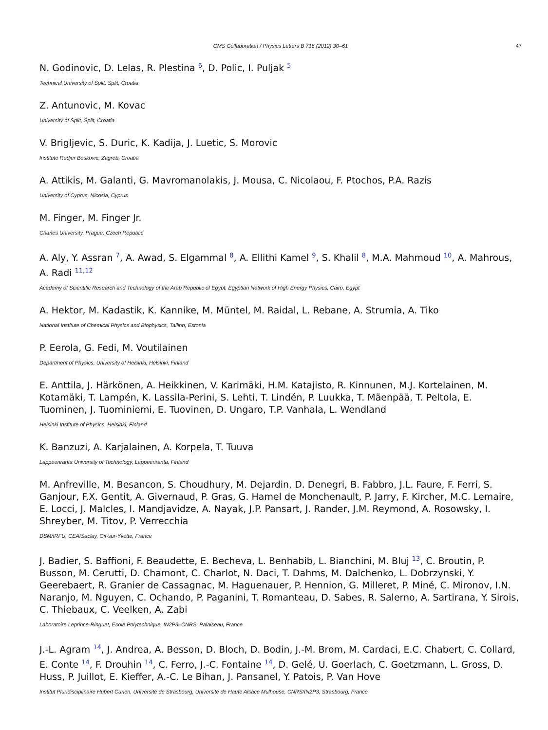CMS Collaboration / Physics Letters B 716 (2012) 30–61 47
N. Godinovic, D. Lelas, R. Plestina <sup>6</sup>, D. Polic, I. Puljak <sup>5</sup>
Technical University of Split, Split, Croatia
Z. Antunovic, M. Kovac
University of Split, Split, Croatia
V. Brigljevic, S. Duric, K. Kadija, J. Luetic, S. Morovic
Institute Rudjer Boskovic, Zagreb, Croatia
A. Attikis, M. Galanti, G. Mavromanolakis, J. Mousa, C. Nicolaou, F. Ptochos, P.A. Razis
University of Cyprus, Nicosia, Cyprus
M. Finger, M. Finger Jr.
Charles University, Prague, Czech Republic
A. Aly, Y. Assran <sup>7</sup>, A. Awad, S. Elgammal <sup>8</sup>, A. Ellithi Kamel <sup>9</sup>, S. Khalil <sup>8</sup>, M.A. Mahmoud <sup>10</sup>, A. Mahrous, A. Radi <sup>11,12</sup>
Academy of Scientific Research and Technology of the Arab Republic of Egypt, Egyptian Network of High Energy Physics, Cairo, Egypt
A. Hektor, M. Kadastik, K. Kannike, M. Müntel, M. Raidal, L. Rebane, A. Strumia, A. Tiko
National Institute of Chemical Physics and Biophysics, Tallinn, Estonia
P. Eerola, G. Fedi, M. Voutilainen
Department of Physics, University of Helsinki, Helsinki, Finland
E. Anttila, J. Härkönen, A. Heikkinen, V. Karimäki, H.M. Katajisto, R. Kinnunen, M.J. Kortelainen, M. Kotamäki, T. Lampén, K. Lassila-Perini, S. Lehti, T. Lindén, P. Luukka, T. Mäenpää, T. Peltola, E. Tuominen, J. Tuominiemi, E. Tuovinen, D. Ungaro, T.P. Vanhala, L. Wendland
Helsinki Institute of Physics, Helsinki, Finland
K. Banzuzi, A. Karjalainen, A. Korpela, T. Tuuva
Lappeenranta University of Technology, Lappeenranta, Finland
M. Anfreville, M. Besancon, S. Choudhury, M. Dejardin, D. Denegri, B. Fabbro, J.L. Faure, F. Ferri, S. Ganjour, F.X. Gentit, A. Givernaud, P. Gras, G. Hamel de Monchenault, P. Jarry, F. Kircher, M.C. Lemaire, E. Locci, J. Malcles, I. Mandjavidze, A. Nayak, J.P. Pansart, J. Rander, J.M. Reymond, A. Rosowsky, I. Shreyber, M. Titov, P. Verrecchia
DSM/IRFU, CEA/Saclay, Gif-sur-Yvette, France
J. Badier, S. Baffioni, F. Beaudette, E. Becheva, L. Benhabib, L. Bianchini, M. Bluj <sup>13</sup>, C. Broutin, P. Busson, M. Cerutti, D. Chamont, C. Charlot, N. Daci, T. Dahms, M. Dalchenko, L. Dobrzynski, Y. Geerebaert, R. Granier de Cassagnac, M. Haguenauer, P. Hennion, G. Milleret, P. Miné, C. Mironov, I.N. Naranjo, M. Nguyen, C. Ochando, P. Paganini, T. Romanteau, D. Sabes, R. Salerno, A. Sartirana, Y. Sirois, C. Thiebaux, C. Veelken, A. Zabi
Laboratoire Leprince-Ringuet, Ecole Polytechnique, IN2P3–CNRS, Palaiseau, France
J.-L. Agram <sup>14</sup>, J. Andrea, A. Besson, D. Bloch, D. Bodin, J.-M. Brom, M. Cardaci, E.C. Chabert, C. Collard, E. Conte <sup>14</sup>, F. Drouhin <sup>14</sup>, C. Ferro, J.-C. Fontaine <sup>14</sup>, D. Gelé, U. Goerlach, C. Goetzmann, L. Gross, D. Huss, P. Juillot, E. Kieffer, A.-C. Le Bihan, J. Pansanel, Y. Patois, P. Van Hove
Institut Pluridisciplinaire Hubert Curien, Université de Strasbourg, Université de Haute Alsace Mulhouse, CNRS/IN2P3, Strasbourg, France